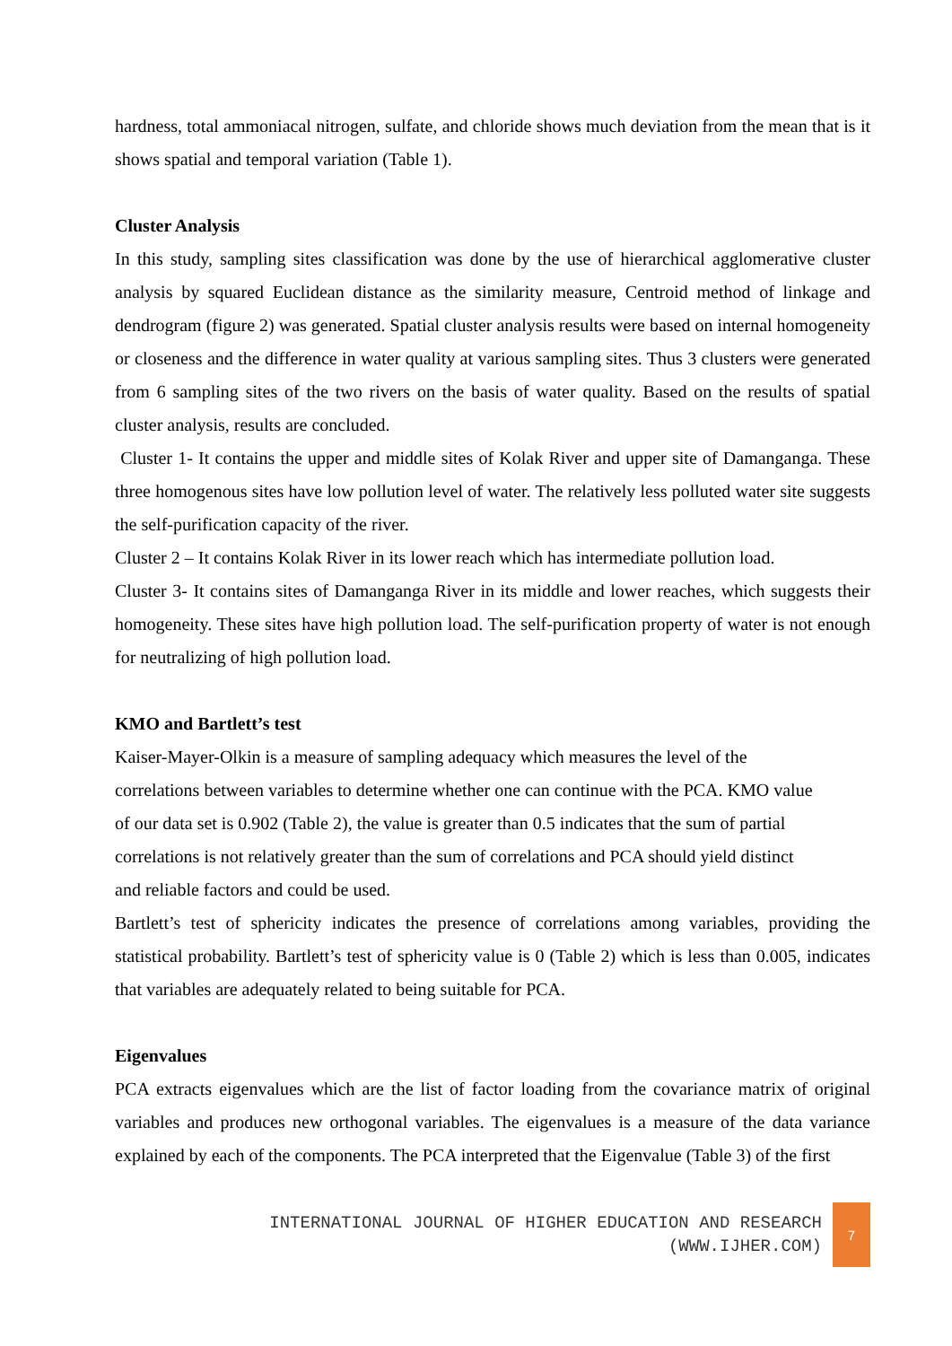hardness, total ammoniacal nitrogen, sulfate, and chloride shows much deviation from the mean that is it shows spatial and temporal variation (Table 1).
Cluster Analysis
In this study, sampling sites classification was done by the use of hierarchical agglomerative cluster analysis by squared Euclidean distance as the similarity measure, Centroid method of linkage and dendrogram (figure 2) was generated. Spatial cluster analysis results were based on internal homogeneity or closeness and the difference in water quality at various sampling sites. Thus 3 clusters were generated from 6 sampling sites of the two rivers on the basis of water quality. Based on the results of spatial cluster analysis, results are concluded.
Cluster 1- It contains the upper and middle sites of Kolak River and upper site of Damanganga. These three homogenous sites have low pollution level of water. The relatively less polluted water site suggests the self-purification capacity of the river.
Cluster 2 – It contains Kolak River in its lower reach which has intermediate pollution load.
Cluster 3- It contains sites of Damanganga River in its middle and lower reaches, which suggests their homogeneity. These sites have high pollution load. The self-purification property of water is not enough for neutralizing of high pollution load.
KMO and Bartlett’s test
Kaiser-Mayer-Olkin is a measure of sampling adequacy which measures the level of the
correlations between variables to determine whether one can continue with the PCA. KMO value
of our data set is 0.902 (Table 2), the value is greater than 0.5 indicates that the sum of partial
correlations is not relatively greater than the sum of correlations and PCA should yield distinct
and reliable factors and could be used.
Bartlett’s test of sphericity indicates the presence of correlations among variables, providing the statistical probability. Bartlett’s test of sphericity value is 0 (Table 2) which is less than 0.005, indicates that variables are adequately related to being suitable for PCA.
Eigenvalues
PCA extracts eigenvalues which are the list of factor loading from the covariance matrix of original variables and produces new orthogonal variables. The eigenvalues is a measure of the data variance explained by each of the components. The PCA interpreted that the Eigenvalue (Table 3) of the first
INTERNATIONAL JOURNAL OF HIGHER EDUCATION AND RESEARCH
(WWW.IJHER.COM)
7